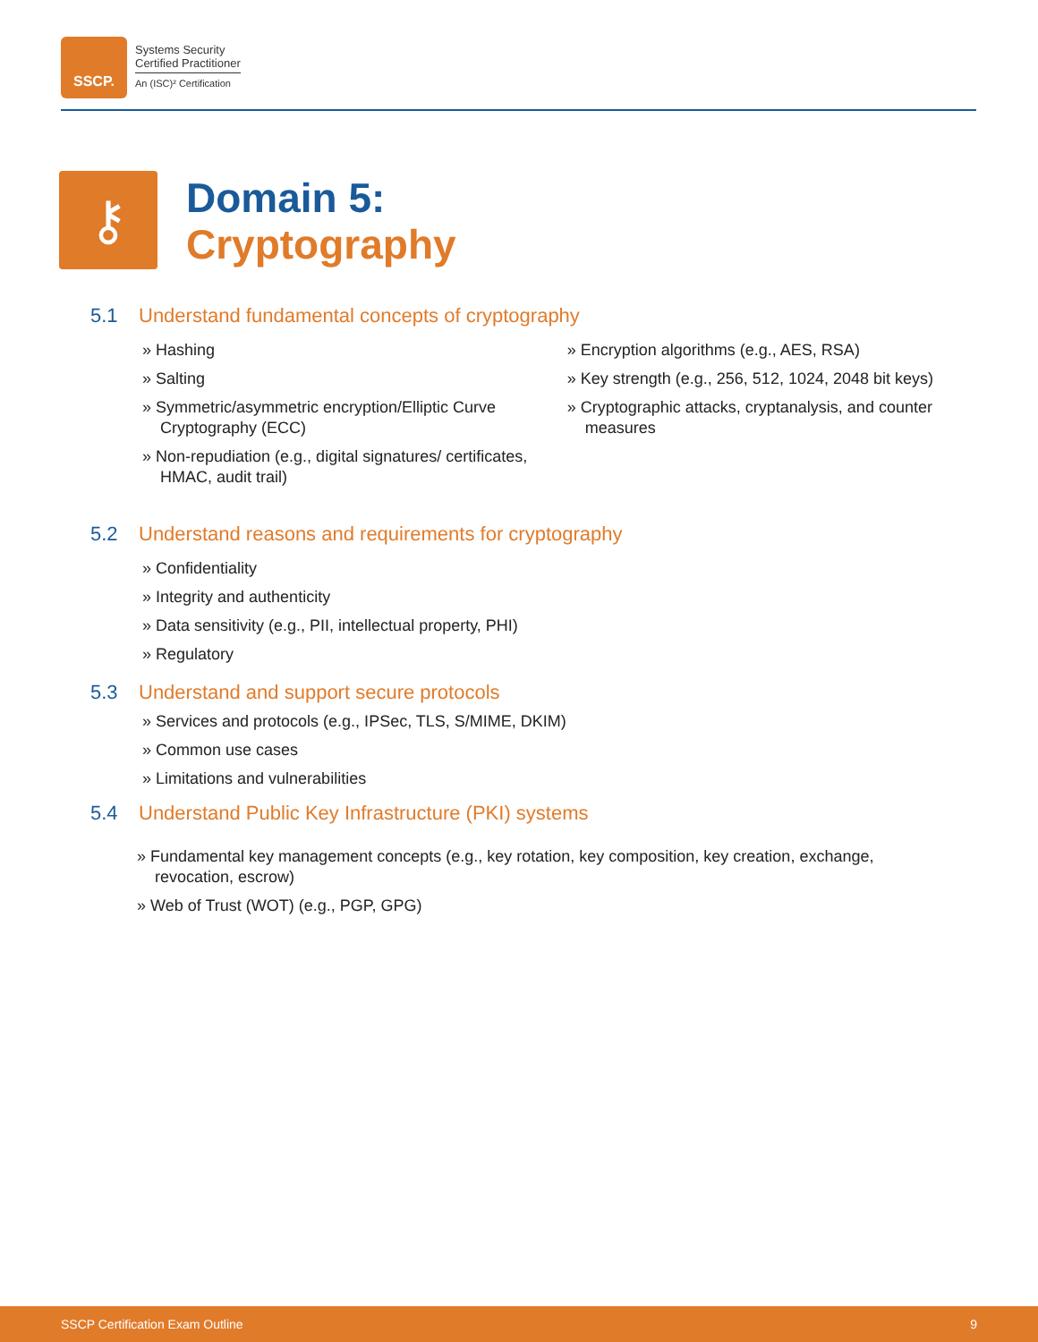SSCP.
Systems Security
Certified Practitioner
An (ISC)² Certification
⚷
Domain 5:
Cryptography
5.1 Understand fundamental concepts of cryptography
» Hashing
» Salting
» Symmetric/asymmetric encryption/Elliptic Curve Cryptography (ECC)
» Non-repudiation (e.g., digital signatures/ certificates, HMAC, audit trail)
» Encryption algorithms (e.g., AES, RSA)
» Key strength (e.g., 256, 512, 1024, 2048 bit keys)
» Cryptographic attacks, cryptanalysis, and counter measures
5.2 Understand reasons and requirements for cryptography
» Confidentiality
» Integrity and authenticity
» Data sensitivity (e.g., PII, intellectual property, PHI)
» Regulatory
5.3 Understand and support secure protocols
» Services and protocols (e.g., IPSec, TLS, S/MIME, DKIM)
» Common use cases
» Limitations and vulnerabilities
5.4 Understand Public Key Infrastructure (PKI) systems
» Fundamental key management concepts (e.g., key rotation, key composition, key creation, exchange, revocation, escrow)
» Web of Trust (WOT) (e.g., PGP, GPG)
SSCP Certification Exam Outline 9